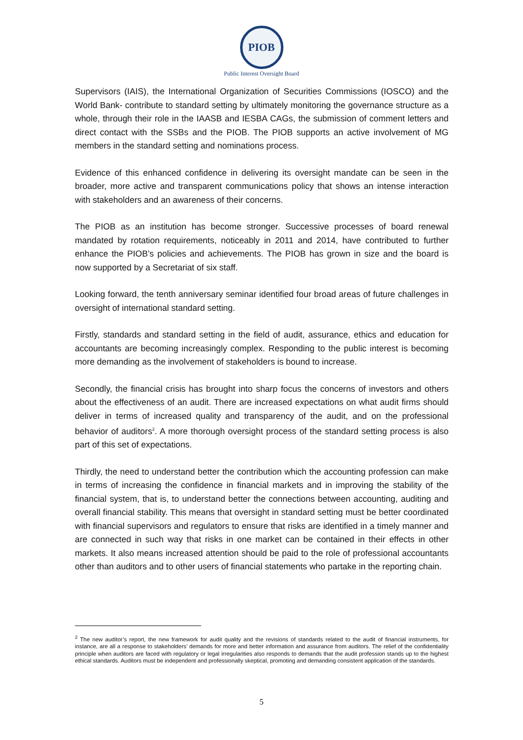PIOB
Public Interest Oversight Board
Supervisors (IAIS), the International Organization of Securities Commissions (IOSCO) and the World Bank- contribute to standard setting by ultimately monitoring the governance structure as a whole, through their role in the IAASB and IESBA CAGs, the submission of comment letters and direct contact with the SSBs and the PIOB. The PIOB supports an active involvement of MG members in the standard setting and nominations process.
Evidence of this enhanced confidence in delivering its oversight mandate can be seen in the broader, more active and transparent communications policy that shows an intense interaction with stakeholders and an awareness of their concerns.
The PIOB as an institution has become stronger. Successive processes of board renewal mandated by rotation requirements, noticeably in 2011 and 2014, have contributed to further enhance the PIOB’s policies and achievements. The PIOB has grown in size and the board is now supported by a Secretariat of six staff.
Looking forward, the tenth anniversary seminar identified four broad areas of future challenges in oversight of international standard setting.
Firstly, standards and standard setting in the field of audit, assurance, ethics and education for accountants are becoming increasingly complex. Responding to the public interest is becoming more demanding as the involvement of stakeholders is bound to increase.
Secondly, the financial crisis has brought into sharp focus the concerns of investors and others about the effectiveness of an audit. There are increased expectations on what audit firms should deliver in terms of increased quality and transparency of the audit, and on the professional behavior of auditors<sup>2</sup>. A more thorough oversight process of the standard setting process is also part of this set of expectations.
Thirdly, the need to understand better the contribution which the accounting profession can make in terms of increasing the confidence in financial markets and in improving the stability of the financial system, that is, to understand better the connections between accounting, auditing and overall financial stability. This means that oversight in standard setting must be better coordinated with financial supervisors and regulators to ensure that risks are identified in a timely manner and are connected in such way that risks in one market can be contained in their effects in other markets. It also means increased attention should be paid to the role of professional accountants other than auditors and to other users of financial statements who partake in the reporting chain.
<sup>2</sup> The new auditor’s report, the new framework for audit quality and the revisions of standards related to the audit of financial instruments, for instance, are all a response to stakeholders’ demands for more and better information and assurance from auditors. The relief of the confidentiality principle when auditors are faced with regulatory or legal irregularities also responds to demands that the audit profession stands up to the highest ethical standards. Auditors must be independent and professionally skeptical, promoting and demanding consistent application of the standards.
5